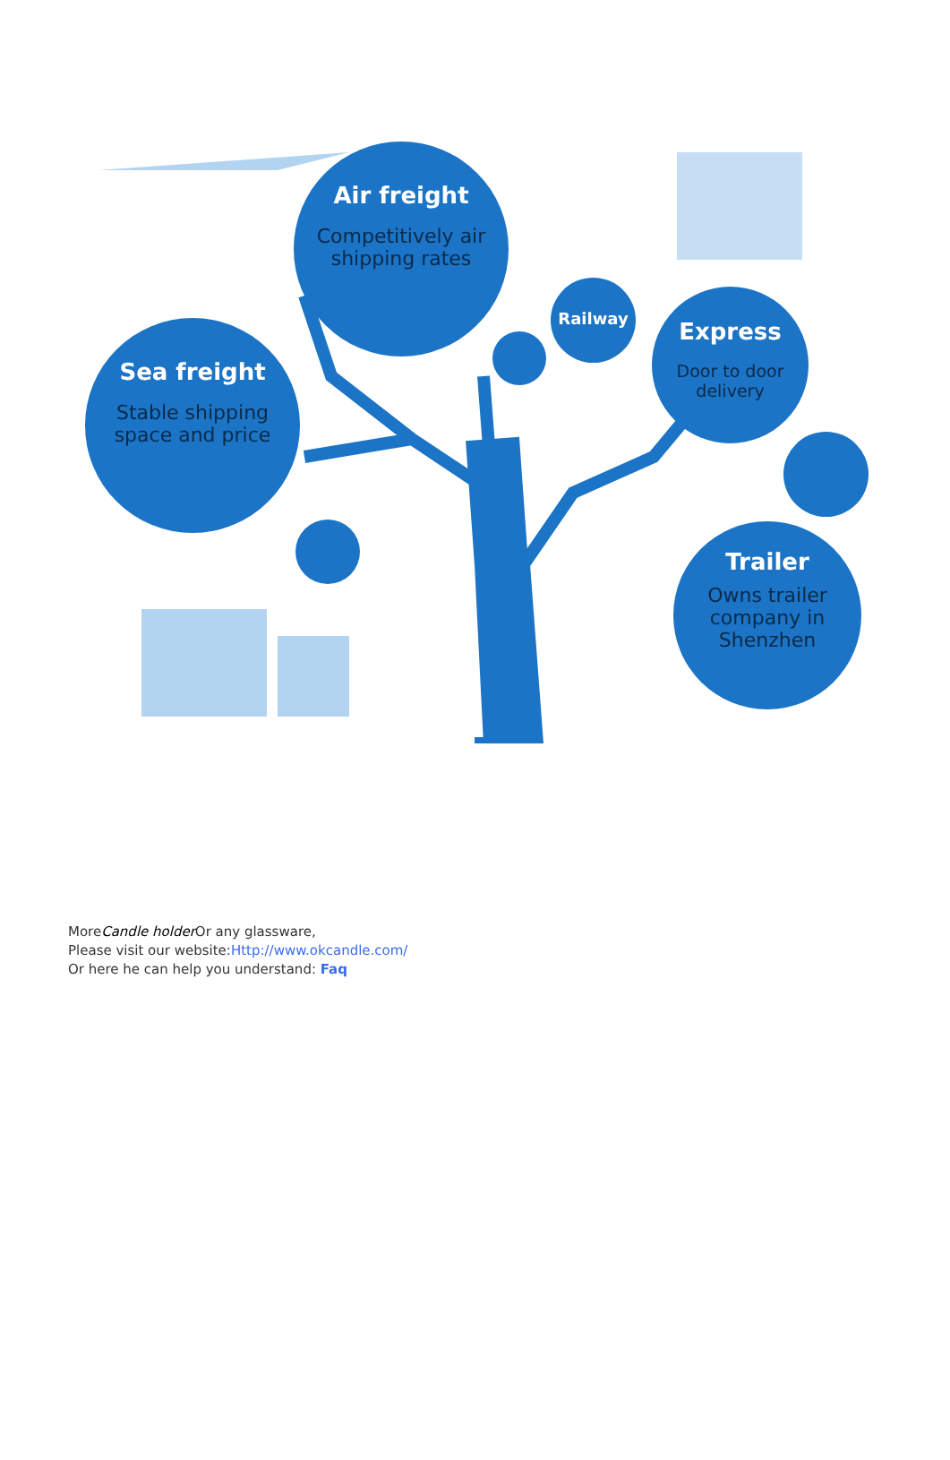Air freight
Competitively air shipping rates
Sea freight
Stable shipping space and price
Railway
Express
Door to door delivery
Trailer
Owns trailer company in Shenzhen
MoreCandle holder Or any glassware,
Please visit our website:Http://www.okcandle.com/
Or here he can help you understand: Faq